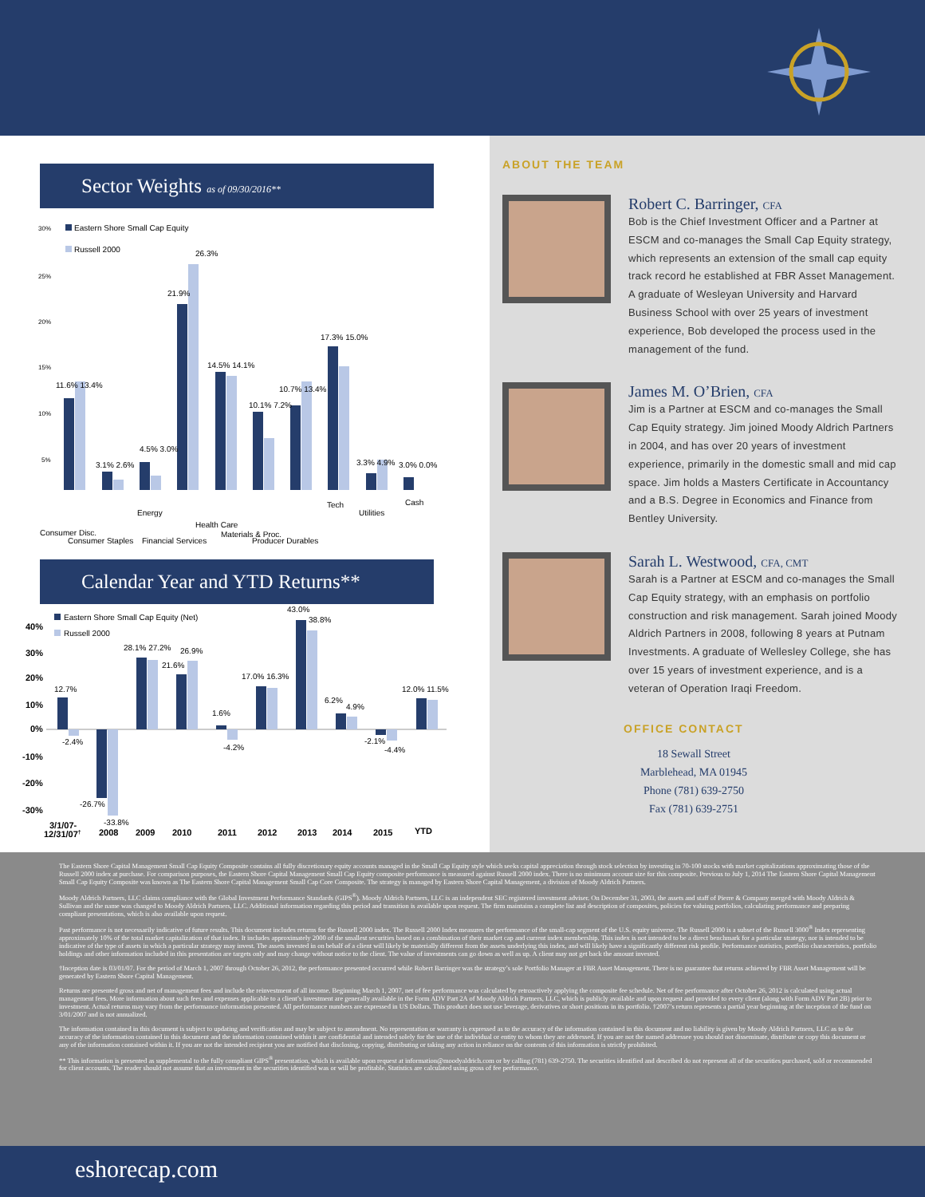Sector Weights as of 09/30/2016**
Eastern Shore Small Cap Equity
Russell 2000
30%
25%
20%
15%
10%
5%
11.6% 13.4%
3.1% 2.6%
4.5% 3.0%
21.9%
26.3%
14.5% 14.1%
10.1% 7.2%
10.7% 13.4%
17.3% 15.0%
3.3% 4.9%
3.0% 0.0%
Consumer Disc.
Consumer Staples
Energy
Financial Services
Health Care
Materials & Proc.
Producer Durables
Tech
Utilities
Cash
Calendar Year and YTD Returns**
Eastern Shore Small Cap Equity (Net)
Russell 2000
40%
30%
20%
10%
0%
-10%
-20%
-30%
12.7%
-2.4%
-26.7%
-33.8%
28.1% 27.2%
26.9%
21.6%
1.6%
-4.2%
17.0% 16.3%
43.0%
38.8%
6.2%
4.9%
-2.1%
-4.4%
12.0% 11.5%
3/1/07-
12/31/07†
2008
2009
2010
2011
2012
2013
2014
2015
YTD
ABOUT THE TEAM
Robert C. Barringer, CFA
Bob is the Chief Investment Officer and a Partner at ESCM and co-manages the Small Cap Equity strategy, which represents an extension of the small cap equity track record he established at FBR Asset Management. A graduate of Wesleyan University and Harvard Business School with over 25 years of investment experience, Bob developed the process used in the management of the fund.
James M. O’Brien, CFA
Jim is a Partner at ESCM and co-manages the Small Cap Equity strategy. Jim joined Moody Aldrich Partners in 2004, and has over 20 years of investment experience, primarily in the domestic small and mid cap space. Jim holds a Masters Certificate in Accountancy and a B.S. Degree in Economics and Finance from Bentley University.
Sarah L. Westwood, CFA, CMT
Sarah is a Partner at ESCM and co-manages the Small Cap Equity strategy, with an emphasis on portfolio construction and risk management. Sarah joined Moody Aldrich Partners in 2008, following 8 years at Putnam Investments. A graduate of Wellesley College, she has over 15 years of investment experience, and is a veteran of Operation Iraqi Freedom.
OFFICE CONTACT
18 Sewall Street
Marblehead, MA 01945
Phone (781) 639-2750
Fax (781) 639-2751
The Eastern Shore Capital Management Small Cap Equity Composite contains all fully discretionary equity accounts managed in the Small Cap Equity style which seeks capital appreciation through stock selection by investing in 70-100 stocks with market capitalizations approximating those of the Russell 2000 index at purchase. For comparison purposes, the Eastern Shore Capital Management Small Cap Equity composite performance is measured against Russell 2000 index. There is no minimum account size for this composite. Previous to July 1, 2014 The Eastern Shore Capital Management Small Cap Equity Composite was known as The Eastern Shore Capital Management Small Cap Core Composite. The strategy is managed by Eastern Shore Capital Management, a division of Moody Aldrich Partners.
Moody Aldrich Partners, LLC claims compliance with the Global Investment Performance Standards (GIPS<sup>®</sup>). Moody Aldrich Partners, LLC is an independent SEC registered investment adviser. On December 31, 2003, the assets and staff of Pierre & Company merged with Moody Aldrich & Sullivan and the name was changed to Moody Aldrich Partners, LLC. Additional information regarding this period and transition is available upon request. The firm maintains a complete list and description of composites, policies for valuing portfolios, calculating performance and preparing compliant presentations, which is also available upon request.
Past performance is not necessarily indicative of future results. This document includes returns for the Russell 2000 index. The Russell 2000 Index measures the performance of the small-cap segment of the U.S. equity universe. The Russell 2000 is a subset of the Russell 3000<sup>®</sup> Index representing approximately 10% of the total market capitalization of that index. It includes approximately 2000 of the smallest securities based on a combination of their market cap and current index membership. This index is not intended to be a direct benchmark for a particular strategy, nor is intended to be indicative of the type of assets in which a particular strategy may invest. The assets invested in on behalf of a client will likely be materially different from the assets underlying this index, and will likely have a significantly different risk profile. Performance statistics, portfolio characteristics, portfolio holdings and other information included in this presentation are targets only and may change without notice to the client. The value of investments can go down as well as up. A client may not get back the amount invested.
†Inception date is 03/01/07. For the period of March 1, 2007 through October 26, 2012, the performance presented occurred while Robert Barringer was the strategy’s sole Portfolio Manager at FBR Asset Management. There is no guarantee that returns achieved by FBR Asset Management will be generated by Eastern Shore Capital Management.
Returns are presented gross and net of management fees and include the reinvestment of all income. Beginning March 1, 2007, net of fee performance was calculated by retroactively applying the composite fee schedule. Net of fee performance after October 26, 2012 is calculated using actual management fees. More information about such fees and expenses applicable to a client’s investment are generally available in the Form ADV Part 2A of Moody Aldrich Partners, LLC, which is publicly available and upon request and provided to every client (along with Form ADV Part 2B) prior to investment. Actual returns may vary from the performance information presented. All performance numbers are expressed in US Dollars. This product does not use leverage, derivatives or short positions in its portfolio. †2007’s return represents a partial year beginning at the inception of the fund on 3/01/2007 and is not annualized.
The information contained in this document is subject to updating and verification and may be subject to amendment. No representation or warranty is expressed as to the accuracy of the information contained in this document and no liability is given by Moody Aldrich Partners, LLC as to the accuracy of the information contained in this document and the information contained within it are confidential and intended solely for the use of the individual or entity to whom they are addressed. If you are not the named addressee you should not disseminate, distribute or copy this document or any of the information contained within it. If you are not the intended recipient you are notified that disclosing, copying, distributing or taking any action in reliance on the contents of this information is strictly prohibited.
** This information is presented as supplemental to the fully compliant GIPS<sup>®</sup> presentation, which is available upon request at information@moodyaldrich.com or by calling (781) 639-2750. The securities identified and described do not represent all of the securities purchased, sold or recommended for client accounts. The reader should not assume that an investment in the securities identified was or will be profitable. Statistics are calculated using gross of fee performance.
eshorecap.com